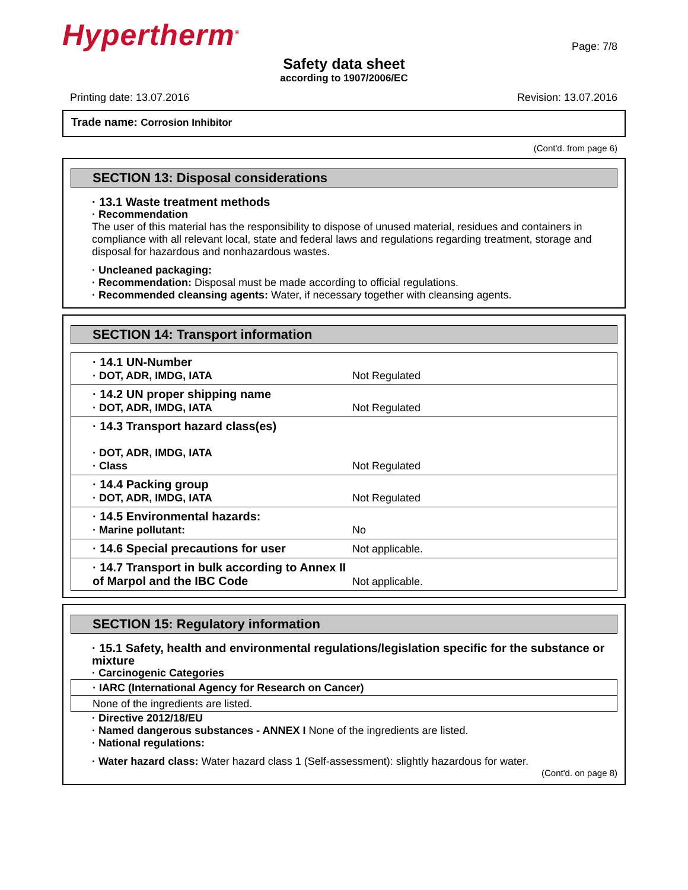Hypertherm<sup>®</sup>
Page: 7/8
Safety data sheet
according to 1907/2006/EC
Printing date: 13.07.2016 Revision: 13.07.2016
Trade name: Corrosion Inhibitor
(Cont'd. from page 6)
SECTION 13: Disposal considerations
· 13.1 Waste treatment methods
· Recommendation
The user of this material has the responsibility to dispose of unused material, residues and containers in compliance with all relevant local, state and federal laws and regulations regarding treatment, storage and disposal for hazardous and nonhazardous wastes.
· Uncleaned packaging:
· Recommendation: Disposal must be made according to official regulations.
· Recommended cleansing agents: Water, if necessary together with cleansing agents.
SECTION 14: Transport information
| · 14.1 UN-Number · DOT, ADR, IMDG, IATA | Not Regulated |
| · 14.2 UN proper shipping name · DOT, ADR, IMDG, IATA | Not Regulated |
| · 14.3 Transport hazard class(es) · DOT, ADR, IMDG, IATA · Class | Not Regulated |
| · 14.4 Packing group · DOT, ADR, IMDG, IATA | Not Regulated |
| · 14.5 Environmental hazards: · Marine pollutant: | No |
| · 14.6 Special precautions for user | Not applicable. |
| · 14.7 Transport in bulk according to Annex II of Marpol and the IBC Code | Not applicable. |
SECTION 15: Regulatory information
· 15.1 Safety, health and environmental regulations/legislation specific for the substance or mixture
· Carcinogenic Categories
| · IARC (International Agency for Research on Cancer) |
| None of the ingredients are listed. |
· Directive 2012/18/EU
· Named dangerous substances - ANNEX I None of the ingredients are listed.
· National regulations:
· Water hazard class: Water hazard class 1 (Self-assessment): slightly hazardous for water.
(Cont'd. on page 8)